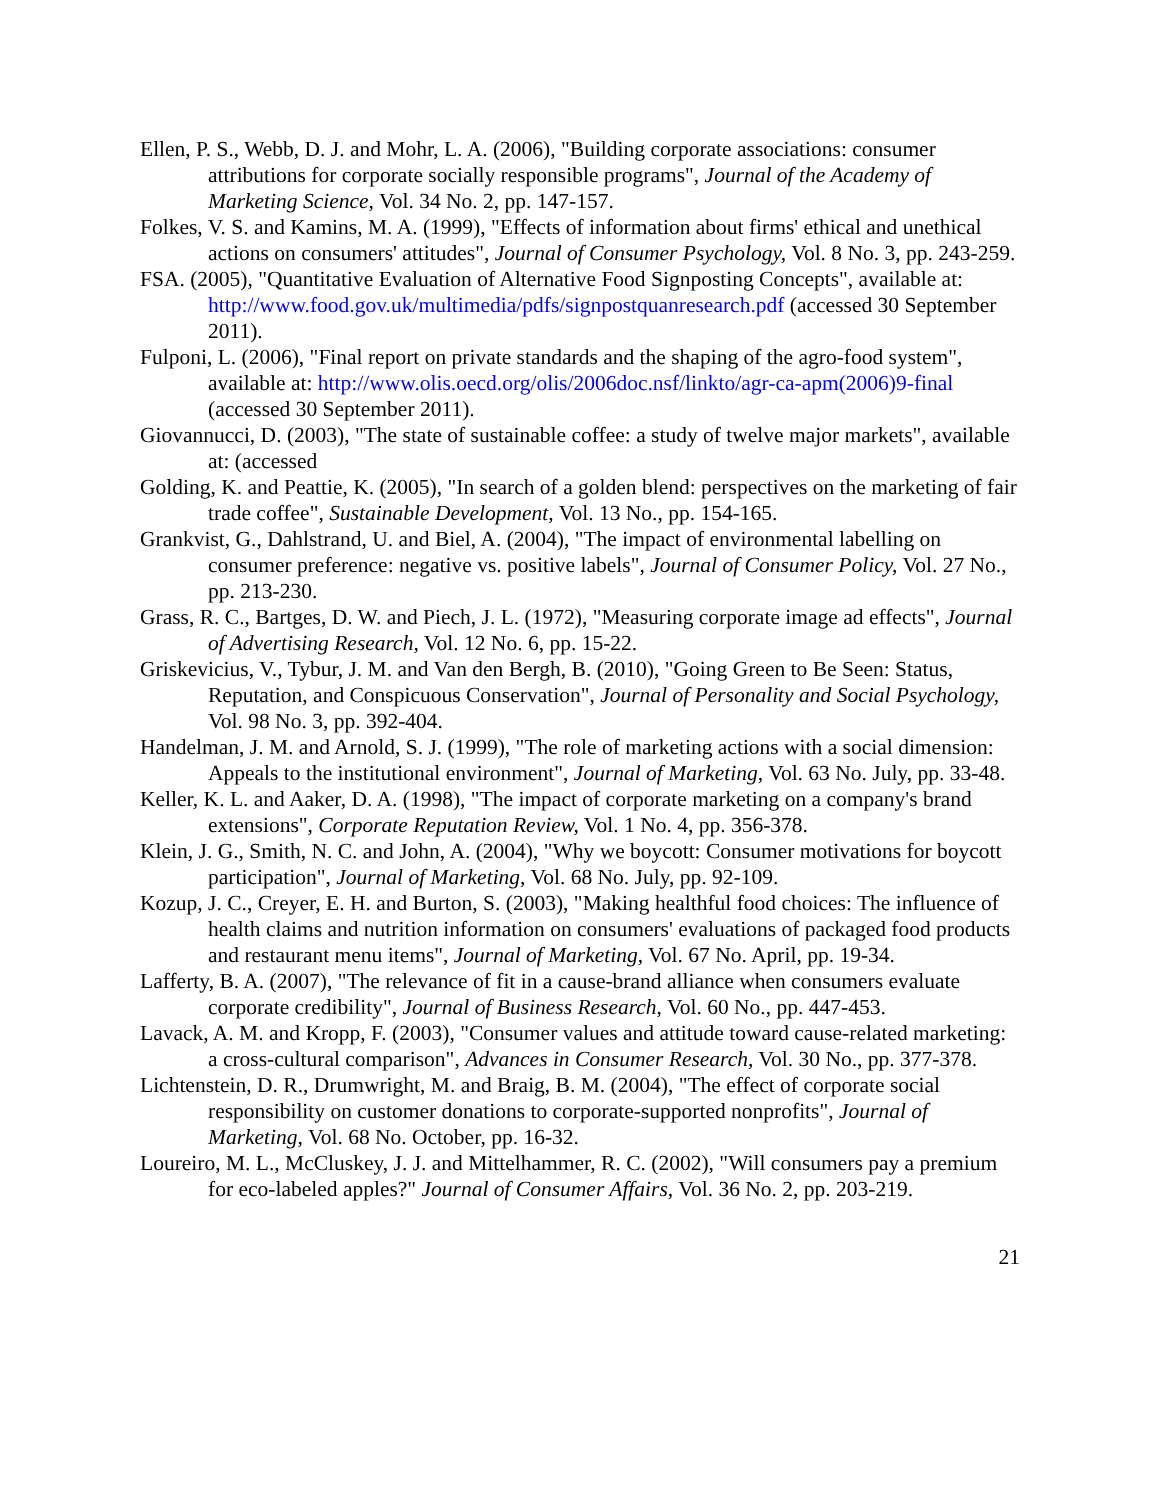Ellen, P. S., Webb, D. J. and Mohr, L. A. (2006), "Building corporate associations: consumer attributions for corporate socially responsible programs", Journal of the Academy of Marketing Science, Vol. 34 No. 2, pp. 147-157.
Folkes, V. S. and Kamins, M. A. (1999), "Effects of information about firms' ethical and unethical actions on consumers' attitudes", Journal of Consumer Psychology, Vol. 8 No. 3, pp. 243-259.
FSA. (2005), "Quantitative Evaluation of Alternative Food Signposting Concepts", available at: http://www.food.gov.uk/multimedia/pdfs/signpostquanresearch.pdf (accessed 30 September 2011).
Fulponi, L. (2006), "Final report on private standards and the shaping of the agro-food system", available at: http://www.olis.oecd.org/olis/2006doc.nsf/linkto/agr-ca-apm(2006)9-final (accessed 30 September 2011).
Giovannucci, D. (2003), "The state of sustainable coffee: a study of twelve major markets", available at: (accessed
Golding, K. and Peattie, K. (2005), "In search of a golden blend: perspectives on the marketing of fair trade coffee", Sustainable Development, Vol. 13 No., pp. 154-165.
Grankvist, G., Dahlstrand, U. and Biel, A. (2004), "The impact of environmental labelling on consumer preference: negative vs. positive labels", Journal of Consumer Policy, Vol. 27 No., pp. 213-230.
Grass, R. C., Bartges, D. W. and Piech, J. L. (1972), "Measuring corporate image ad effects", Journal of Advertising Research, Vol. 12 No. 6, pp. 15-22.
Griskevicius, V., Tybur, J. M. and Van den Bergh, B. (2010), "Going Green to Be Seen: Status, Reputation, and Conspicuous Conservation", Journal of Personality and Social Psychology, Vol. 98 No. 3, pp. 392-404.
Handelman, J. M. and Arnold, S. J. (1999), "The role of marketing actions with a social dimension: Appeals to the institutional environment", Journal of Marketing, Vol. 63 No. July, pp. 33-48.
Keller, K. L. and Aaker, D. A. (1998), "The impact of corporate marketing on a company's brand extensions", Corporate Reputation Review, Vol. 1 No. 4, pp. 356-378.
Klein, J. G., Smith, N. C. and John, A. (2004), "Why we boycott: Consumer motivations for boycott participation", Journal of Marketing, Vol. 68 No. July, pp. 92-109.
Kozup, J. C., Creyer, E. H. and Burton, S. (2003), "Making healthful food choices: The influence of health claims and nutrition information on consumers' evaluations of packaged food products and restaurant menu items", Journal of Marketing, Vol. 67 No. April, pp. 19-34.
Lafferty, B. A. (2007), "The relevance of fit in a cause-brand alliance when consumers evaluate corporate credibility", Journal of Business Research, Vol. 60 No., pp. 447-453.
Lavack, A. M. and Kropp, F. (2003), "Consumer values and attitude toward cause-related marketing: a cross-cultural comparison", Advances in Consumer Research, Vol. 30 No., pp. 377-378.
Lichtenstein, D. R., Drumwright, M. and Braig, B. M. (2004), "The effect of corporate social responsibility on customer donations to corporate-supported nonprofits", Journal of Marketing, Vol. 68 No. October, pp. 16-32.
Loureiro, M. L., McCluskey, J. J. and Mittelhammer, R. C. (2002), "Will consumers pay a premium for eco-labeled apples?" Journal of Consumer Affairs, Vol. 36 No. 2, pp. 203-219.
21